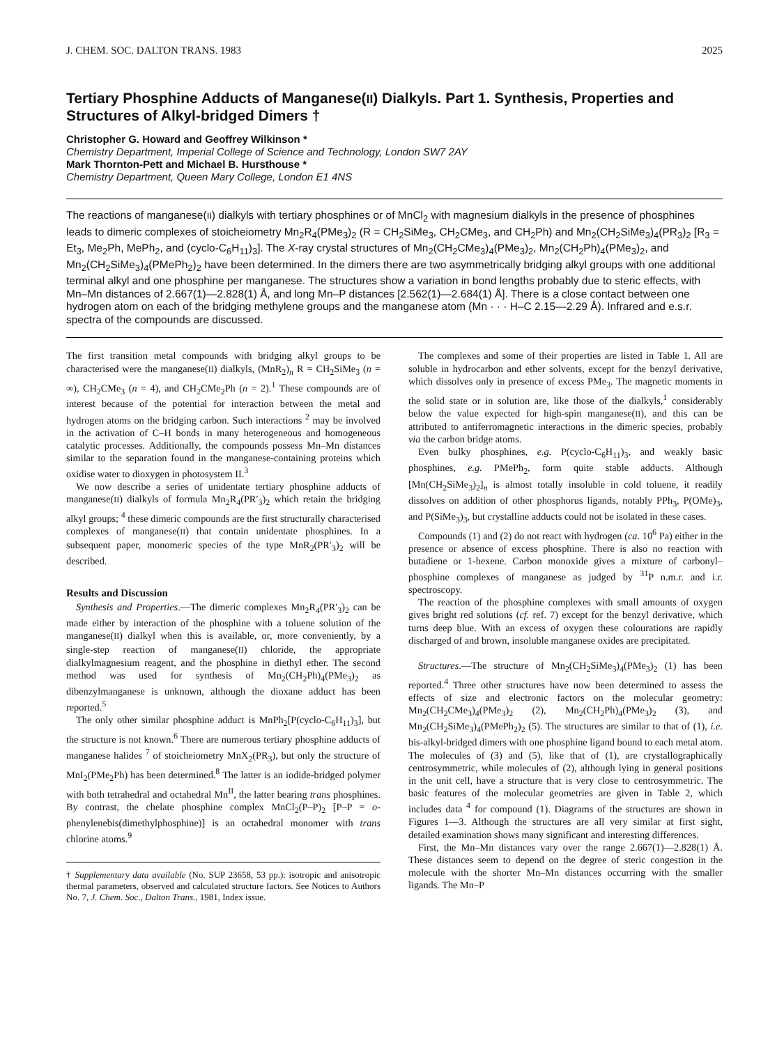J. CHEM. SOC. DALTON TRANS. 1983 2025
Tertiary Phosphine Adducts of Manganese(II) Dialkyls. Part 1. Synthesis, Properties and Structures of Alkyl-bridged Dimers †
Christopher G. Howard and Geoffrey Wilkinson *
Chemistry Department, Imperial College of Science and Technology, London SW7 2AY
Mark Thornton-Pett and Michael B. Hursthouse *
Chemistry Department, Queen Mary College, London E1 4NS
The reactions of manganese(II) dialkyls with tertiary phosphines or of MnCl<sub>2</sub> with magnesium dialkyls in the presence of phosphines leads to dimeric complexes of stoicheiometry Mn<sub>2</sub>R<sub>4</sub>(PMe<sub>3</sub>)<sub>2</sub> (R = CH<sub>2</sub>SiMe<sub>3</sub>, CH<sub>2</sub>CMe<sub>3</sub>, and CH<sub>2</sub>Ph) and Mn<sub>2</sub>(CH<sub>2</sub>SiMe<sub>3</sub>)<sub>4</sub>(PR<sub>3</sub>)<sub>2</sub> [R<sub>3</sub> = Et<sub>3</sub>, Me<sub>2</sub>Ph, MePh<sub>2</sub>, and (cyclo-C<sub>6</sub>H<sub>11</sub>)<sub>3</sub>]. The X-ray crystal structures of Mn<sub>2</sub>(CH<sub>2</sub>CMe<sub>3</sub>)<sub>4</sub>(PMe<sub>3</sub>)<sub>2</sub>, Mn<sub>2</sub>(CH<sub>2</sub>Ph)<sub>4</sub>(PMe<sub>3</sub>)<sub>2</sub>, and Mn<sub>2</sub>(CH<sub>2</sub>SiMe<sub>3</sub>)<sub>4</sub>(PMePh<sub>2</sub>)<sub>2</sub> have been determined. In the dimers there are two asymmetrically bridging alkyl groups with one additional terminal alkyl and one phosphine per manganese. The structures show a variation in bond lengths probably due to steric effects, with Mn–Mn distances of 2.667(1)—2.828(1) Å, and long Mn–P distances [2.562(1)—2.684(1) Å]. There is a close contact between one hydrogen atom on each of the bridging methylene groups and the manganese atom (Mn · · · H–C 2.15—2.29 Å). Infrared and e.s.r. spectra of the compounds are discussed.
The first transition metal compounds with bridging alkyl groups to be characterised were the manganese(II) dialkyls, (MnR<sub>2</sub>)<sub>n</sub> R = CH<sub>2</sub>SiMe<sub>3</sub> (n = ∞), CH<sub>2</sub>CMe<sub>3</sub> (n = 4), and CH<sub>2</sub>CMe<sub>2</sub>Ph (n = 2).<sup>1</sup> These compounds are of interest because of the potential for interaction between the metal and hydrogen atoms on the bridging carbon. Such interactions <sup>2</sup> may be involved in the activation of C–H bonds in many heterogeneous and homogeneous catalytic processes. Additionally, the compounds possess Mn–Mn distances similar to the separation found in the manganese-containing proteins which oxidise water to dioxygen in photosystem II.<sup>3</sup>
We now describe a series of unidentate tertiary phosphine adducts of manganese(II) dialkyls of formula Mn<sub>2</sub>R<sub>4</sub>(PR′<sub>3</sub>)<sub>2</sub> which retain the bridging alkyl groups; <sup>4</sup> these dimeric compounds are the first structurally characterised complexes of manganese(II) that contain unidentate phosphines. In a subsequent paper, monomeric species of the type MnR<sub>2</sub>(PR′<sub>3</sub>)<sub>2</sub> will be described.
Results and Discussion
Synthesis and Properties.—The dimeric complexes Mn<sub>2</sub>R<sub>4</sub>(PR′<sub>3</sub>)<sub>2</sub> can be made either by interaction of the phosphine with a toluene solution of the manganese(II) dialkyl when this is available, or, more conveniently, by a single-step reaction of manganese(II) chloride, the appropriate dialkylmagnesium reagent, and the phosphine in diethyl ether. The second method was used for synthesis of Mn<sub>2</sub>(CH<sub>2</sub>Ph)<sub>4</sub>(PMe<sub>3</sub>)<sub>2</sub> as dibenzylmanganese is unknown, although the dioxane adduct has been reported.<sup>5</sup>
The only other similar phosphine adduct is MnPh<sub>2</sub>[P(cyclo-C<sub>6</sub>H<sub>11</sub>)<sub>3</sub>], but the structure is not known.<sup>6</sup> There are numerous tertiary phosphine adducts of manganese halides <sup>7</sup> of stoicheiometry MnX<sub>2</sub>(PR<sub>3</sub>), but only the structure of MnI<sub>2</sub>(PMe<sub>2</sub>Ph) has been determined.<sup>8</sup> The latter is an iodide-bridged polymer with both tetrahedral and octahedral Mn<sup>II</sup>, the latter bearing trans phosphines. By contrast, the chelate phosphine complex MnCl<sub>2</sub>(P–P)<sub>2</sub> [P–P = o-phenylenebis(dimethylphosphine)] is an octahedral monomer with trans chlorine atoms.<sup>9</sup>
† Supplementary data available (No. SUP 23658, 53 pp.): isotropic and anisotropic thermal parameters, observed and calculated structure factors. See Notices to Authors No. 7, J. Chem. Soc., Dalton Trans., 1981, Index issue.
The complexes and some of their properties are listed in Table 1. All are soluble in hydrocarbon and ether solvents, except for the benzyl derivative, which dissolves only in presence of excess PMe<sub>3</sub>. The magnetic moments in the solid state or in solution are, like those of the dialkyls,<sup>1</sup> considerably below the value expected for high-spin manganese(II), and this can be attributed to antiferromagnetic interactions in the dimeric species, probably via the carbon bridge atoms.
Even bulky phosphines, e.g. P(cyclo-C<sub>6</sub>H<sub>11</sub>)<sub>3</sub>, and weakly basic phosphines, e.g. PMePh<sub>2</sub>, form quite stable adducts. Although [Mn(CH<sub>2</sub>SiMe<sub>3</sub>)<sub>2</sub>]<sub>n</sub> is almost totally insoluble in cold toluene, it readily dissolves on addition of other phosphorus ligands, notably PPh<sub>3</sub>, P(OMe)<sub>3</sub>, and P(SiMe<sub>3</sub>)<sub>3</sub>, but crystalline adducts could not be isolated in these cases.
Compounds (1) and (2) do not react with hydrogen (ca. 10<sup>6</sup> Pa) either in the presence or absence of excess phosphine. There is also no reaction with butadiene or 1-hexene. Carbon monoxide gives a mixture of carbonyl–phosphine complexes of manganese as judged by <sup>31</sup>P n.m.r. and i.r. spectroscopy.
The reaction of the phosphine complexes with small amounts of oxygen gives bright red solutions (cf. ref. 7) except for the benzyl derivative, which turns deep blue. With an excess of oxygen these colourations are rapidly discharged of and brown, insoluble manganese oxides are precipitated.
Structures.—The structure of Mn<sub>2</sub>(CH<sub>2</sub>SiMe<sub>3</sub>)<sub>4</sub>(PMe<sub>3</sub>)<sub>2</sub> (1) has been reported.<sup>4</sup> Three other structures have now been determined to assess the effects of size and electronic factors on the molecular geometry: Mn<sub>2</sub>(CH<sub>2</sub>CMe<sub>3</sub>)<sub>4</sub>(PMe<sub>3</sub>)<sub>2</sub> (2), Mn<sub>2</sub>(CH<sub>2</sub>Ph)<sub>4</sub>(PMe<sub>3</sub>)<sub>2</sub> (3), and Mn<sub>2</sub>(CH<sub>2</sub>SiMe<sub>3</sub>)<sub>4</sub>(PMePh<sub>2</sub>)<sub>2</sub> (5). The structures are similar to that of (1), i.e. bis-alkyl-bridged dimers with one phosphine ligand bound to each metal atom. The molecules of (3) and (5), like that of (1), are crystallographically centrosymmetric, while molecules of (2), although lying in general positions in the unit cell, have a structure that is very close to centrosymmetric. The basic features of the molecular geometries are given in Table 2, which includes data <sup>4</sup> for compound (1). Diagrams of the structures are shown in Figures 1—3. Although the structures are all very similar at first sight, detailed examination shows many significant and interesting differences.
First, the Mn–Mn distances vary over the range 2.667(1)—2.828(1) Å. These distances seem to depend on the degree of steric congestion in the molecule with the shorter Mn–Mn distances occurring with the smaller ligands. The Mn–P